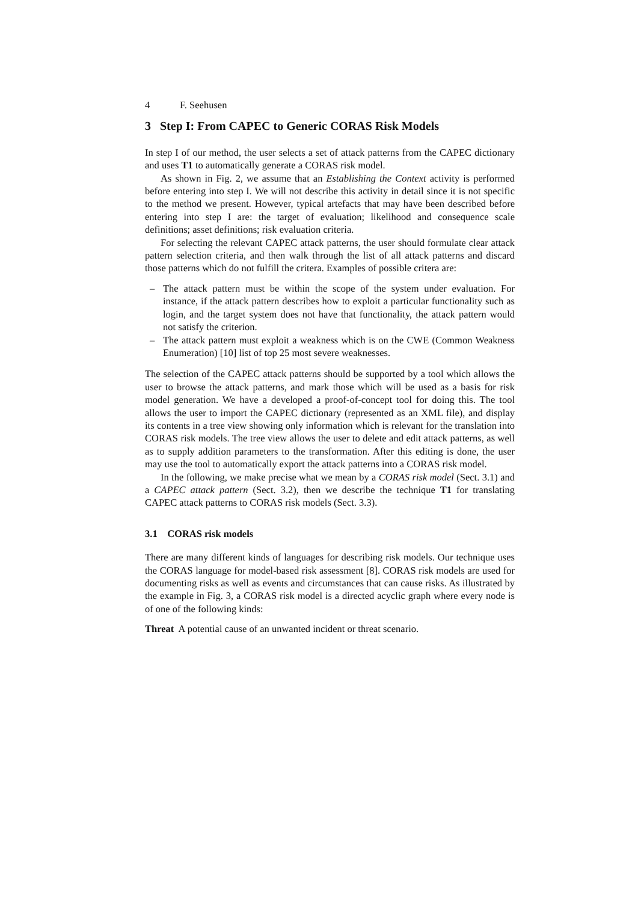4 F. Seehusen
3 Step I: From CAPEC to Generic CORAS Risk Models
In step I of our method, the user selects a set of attack patterns from the CAPEC dictionary and uses T1 to automatically generate a CORAS risk model.
As shown in Fig. 2, we assume that an Establishing the Context activity is performed before entering into step I. We will not describe this activity in detail since it is not specific to the method we present. However, typical artefacts that may have been described before entering into step I are: the target of evaluation; likelihood and consequence scale definitions; asset definitions; risk evaluation criteria.
For selecting the relevant CAPEC attack patterns, the user should formulate clear attack pattern selection criteria, and then walk through the list of all attack patterns and discard those patterns which do not fulfill the critera. Examples of possible critera are:
– The attack pattern must be within the scope of the system under evaluation. For instance, if the attack pattern describes how to exploit a particular functionality such as login, and the target system does not have that functionality, the attack pattern would not satisfy the criterion.
– The attack pattern must exploit a weakness which is on the CWE (Common Weakness Enumeration) [10] list of top 25 most severe weaknesses.
The selection of the CAPEC attack patterns should be supported by a tool which allows the user to browse the attack patterns, and mark those which will be used as a basis for risk model generation. We have a developed a proof-of-concept tool for doing this. The tool allows the user to import the CAPEC dictionary (represented as an XML file), and display its contents in a tree view showing only information which is relevant for the translation into CORAS risk models. The tree view allows the user to delete and edit attack patterns, as well as to supply addition parameters to the transformation. After this editing is done, the user may use the tool to automatically export the attack patterns into a CORAS risk model.
In the following, we make precise what we mean by a CORAS risk model (Sect. 3.1) and a CAPEC attack pattern (Sect. 3.2), then we describe the technique T1 for translating CAPEC attack patterns to CORAS risk models (Sect. 3.3).
3.1 CORAS risk models
There are many different kinds of languages for describing risk models. Our technique uses the CORAS language for model-based risk assessment [8]. CORAS risk models are used for documenting risks as well as events and circumstances that can cause risks. As illustrated by the example in Fig. 3, a CORAS risk model is a directed acyclic graph where every node is of one of the following kinds:
Threat A potential cause of an unwanted incident or threat scenario.